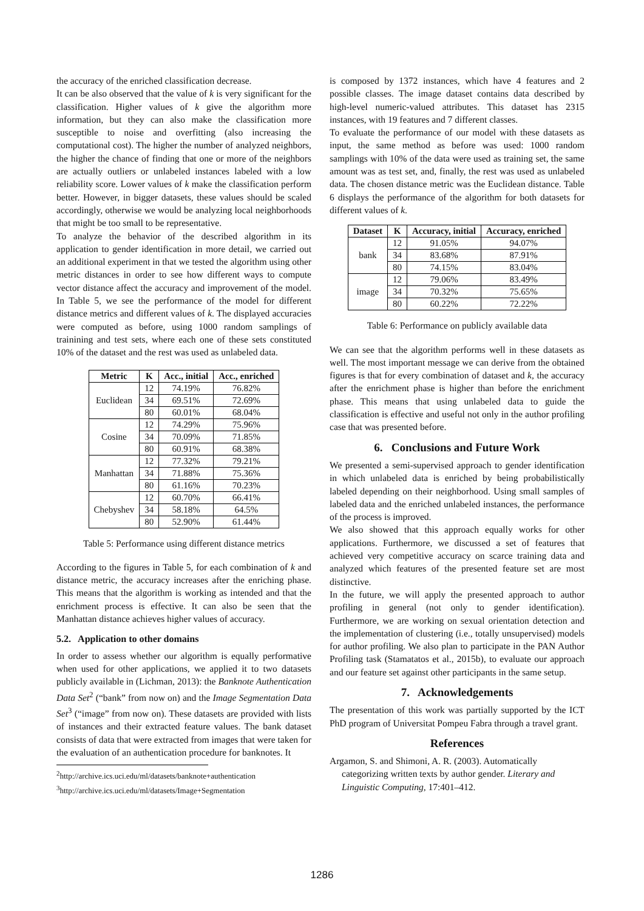the accuracy of the enriched classification decrease.
It can be also observed that the value of k is very significant for the classification. Higher values of k give the algorithm more information, but they can also make the classification more susceptible to noise and overfitting (also increasing the computational cost). The higher the number of analyzed neighbors, the higher the chance of finding that one or more of the neighbors are actually outliers or unlabeled instances labeled with a low reliability score. Lower values of k make the classification perform better. However, in bigger datasets, these values should be scaled accordingly, otherwise we would be analyzing local neighborhoods that might be too small to be representative.
To analyze the behavior of the described algorithm in its application to gender identification in more detail, we carried out an additional experiment in that we tested the algorithm using other metric distances in order to see how different ways to compute vector distance affect the accuracy and improvement of the model. In Table 5, we see the performance of the model for different distance metrics and different values of k. The displayed accuracies were computed as before, using 1000 random samplings of trainining and test sets, where each one of these sets constituted 10% of the dataset and the rest was used as unlabeled data.
| Metric | K | Acc., initial | Acc., enriched |
| --- | --- | --- | --- |
| Euclidean | 12 | 74.19% | 76.82% |
| | 34 | 69.51% | 72.69% |
| | 80 | 60.01% | 68.04% |
| Cosine | 12 | 74.29% | 75.96% |
| | 34 | 70.09% | 71.85% |
| | 80 | 60.91% | 68.38% |
| Manhattan | 12 | 77.32% | 79.21% |
| | 34 | 71.88% | 75.36% |
| | 80 | 61.16% | 70.23% |
| Chebyshev | 12 | 60.70% | 66.41% |
| | 34 | 58.18% | 64.5% |
| | 80 | 52.90% | 61.44% |
Table 5: Performance using different distance metrics
According to the figures in Table 5, for each combination of k and distance metric, the accuracy increases after the enriching phase. This means that the algorithm is working as intended and that the enrichment process is effective. It can also be seen that the Manhattan distance achieves higher values of accuracy.
5.2. Application to other domains
In order to assess whether our algorithm is equally performative when used for other applications, we applied it to two datasets publicly available in (Lichman, 2013): the Banknote Authentication Data Set<sup>2</sup> (“bank” from now on) and the Image Segmentation Data Set<sup>3</sup> (“image” from now on). These datasets are provided with lists of instances and their extracted feature values. The bank dataset consists of data that were extracted from images that were taken for the evaluation of an authentication procedure for banknotes. It
<sup>2</sup> http://archive.ics.uci.edu/ml/datasets/banknote+authentication
<sup>3</sup> http://archive.ics.uci.edu/ml/datasets/Image+Segmentation
is composed by 1372 instances, which have 4 features and 2 possible classes. The image dataset contains data described by high-level numeric-valued attributes. This dataset has 2315 instances, with 19 features and 7 different classes.
To evaluate the performance of our model with these datasets as input, the same method as before was used: 1000 random samplings with 10% of the data were used as training set, the same amount was as test set, and, finally, the rest was used as unlabeled data. The chosen distance metric was the Euclidean distance. Table 6 displays the performance of the algorithm for both datasets for different values of k.
| Dataset | K | Accuracy, initial | Accuracy, enriched |
| --- | --- | --- | --- |
| bank | 12 | 91.05% | 94.07% |
| | 34 | 83.68% | 87.91% |
| | 80 | 74.15% | 83.04% |
| image | 12 | 79.06% | 83.49% |
| | 34 | 70.32% | 75.65% |
| | 80 | 60.22% | 72.22% |
Table 6: Performance on publicly available data
We can see that the algorithm performs well in these datasets as well. The most important message we can derive from the obtained figures is that for every combination of dataset and k, the accuracy after the enrichment phase is higher than before the enrichment phase. This means that using unlabeled data to guide the classification is effective and useful not only in the author profiling case that was presented before.
6. Conclusions and Future Work
We presented a semi-supervised approach to gender identification in which unlabeled data is enriched by being probabilistically labeled depending on their neighborhood. Using small samples of labeled data and the enriched unlabeled instances, the performance of the process is improved.
We also showed that this approach equally works for other applications. Furthermore, we discussed a set of features that achieved very competitive accuracy on scarce training data and analyzed which features of the presented feature set are most distinctive.
In the future, we will apply the presented approach to author profiling in general (not only to gender identification). Furthermore, we are working on sexual orientation detection and the implementation of clustering (i.e., totally unsupervised) models for author profiling. We also plan to participate in the PAN Author Profiling task (Stamatatos et al., 2015b), to evaluate our approach and our feature set against other participants in the same setup.
7. Acknowledgements
The presentation of this work was partially supported by the ICT PhD program of Universitat Pompeu Fabra through a travel grant.
References
Argamon, S. and Shimoni, A. R. (2003). Automatically categorizing written texts by author gender. Literary and Linguistic Computing, 17:401–412.
1286